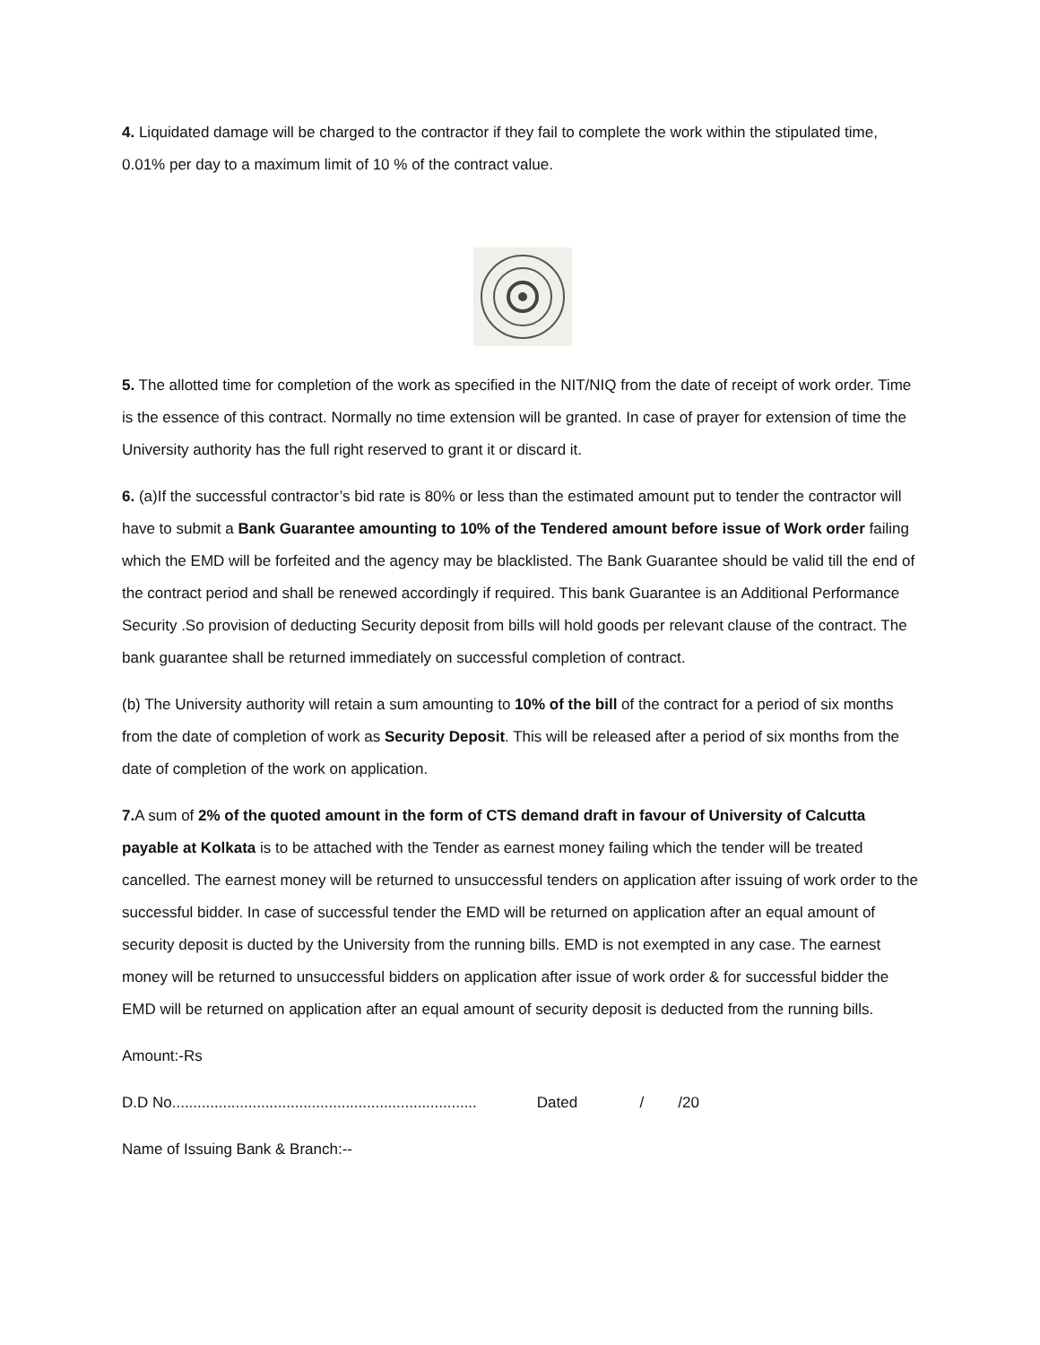4. Liquidated damage will be charged to the contractor if they fail to complete the work within the stipulated time, 0.01% per day to a maximum limit of 10 % of the contract value.
5. The allotted time for completion of the work as specified in the NIT/NIQ from the date of receipt of work order. Time is the essence of this contract. Normally no time extension will be granted. In case of prayer for extension of time the University authority has the full right reserved to grant it or discard it.
6. (a)If the successful contractor’s bid rate is 80% or less than the estimated amount put to tender the contractor will have to submit a Bank Guarantee amounting to 10% of the Tendered amount before issue of Work order failing which the EMD will be forfeited and the agency may be blacklisted. The Bank Guarantee should be valid till the end of the contract period and shall be renewed accordingly if required. This bank Guarantee is an Additional Performance Security .So provision of deducting Security deposit from bills will hold goods per relevant clause of the contract. The bank guarantee shall be returned immediately on successful completion of contract.
(b) The University authority will retain a sum amounting to 10% of the bill of the contract for a period of six months from the date of completion of work as Security Deposit. This will be released after a period of six months from the date of completion of the work on application.
7. A sum of 2% of the quoted amount in the form of CTS demand draft in favour of University of Calcutta payable at Kolkata is to be attached with the Tender as earnest money failing which the tender will be treated cancelled. The earnest money will be returned to unsuccessful tenders on application after issuing of work order to the successful bidder. In case of successful tender the EMD will be returned on application after an equal amount of security deposit is ducted by the University from the running bills. EMD is not exempted in any case. The earnest money will be returned to unsuccessful bidders on application after issue of work order & for successful bidder the EMD will be returned on application after an equal amount of security deposit is deducted from the running bills.
Amount:-Rs
D.D No........................................................................ Dated / /20
Name of Issuing Bank & Branch:--